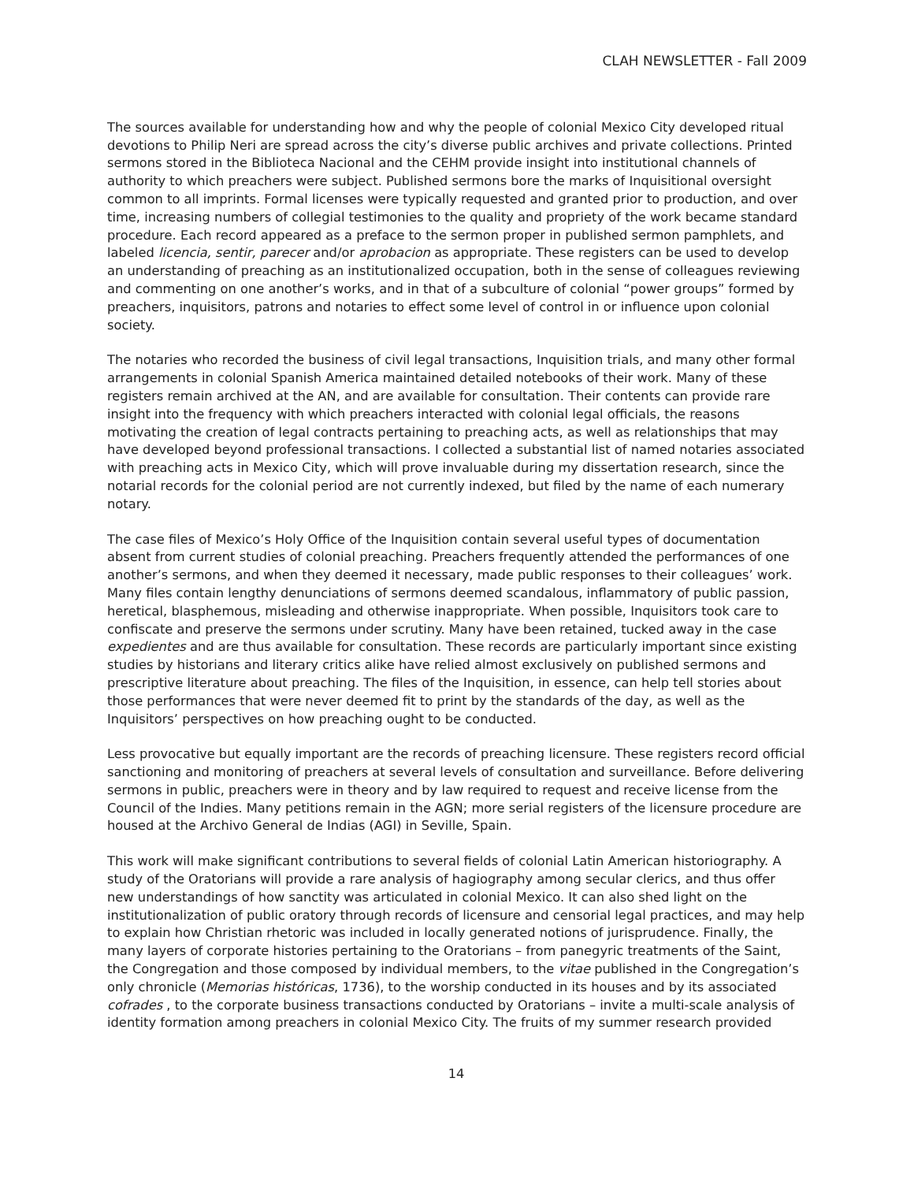CLAH NEWSLETTER - Fall 2009
The sources available for understanding how and why the people of colonial Mexico City developed ritual devotions to Philip Neri are spread across the city’s diverse public archives and private collections. Printed sermons stored in the Biblioteca Nacional and the CEHM provide insight into institutional channels of authority to which preachers were subject. Published sermons bore the marks of Inquisitional oversight common to all imprints. Formal licenses were typically requested and granted prior to production, and over time, increasing numbers of collegial testimonies to the quality and propriety of the work became standard procedure. Each record appeared as a preface to the sermon proper in published sermon pamphlets, and labeled licencia, sentir, parecer and/or aprobacion as appropriate. These registers can be used to develop an understanding of preaching as an institutionalized occupation, both in the sense of colleagues reviewing and commenting on one another’s works, and in that of a subculture of colonial “power groups” formed by preachers, inquisitors, patrons and notaries to effect some level of control in or influence upon colonial society.
The notaries who recorded the business of civil legal transactions, Inquisition trials, and many other formal arrangements in colonial Spanish America maintained detailed notebooks of their work. Many of these registers remain archived at the AN, and are available for consultation. Their contents can provide rare insight into the frequency with which preachers interacted with colonial legal officials, the reasons motivating the creation of legal contracts pertaining to preaching acts, as well as relationships that may have developed beyond professional transactions. I collected a substantial list of named notaries associated with preaching acts in Mexico City, which will prove invaluable during my dissertation research, since the notarial records for the colonial period are not currently indexed, but filed by the name of each numerary notary.
The case files of Mexico’s Holy Office of the Inquisition contain several useful types of documentation absent from current studies of colonial preaching. Preachers frequently attended the performances of one another’s sermons, and when they deemed it necessary, made public responses to their colleagues’ work. Many files contain lengthy denunciations of sermons deemed scandalous, inflammatory of public passion, heretical, blasphemous, misleading and otherwise inappropriate. When possible, Inquisitors took care to confiscate and preserve the sermons under scrutiny. Many have been retained, tucked away in the case expedientes and are thus available for consultation. These records are particularly important since existing studies by historians and literary critics alike have relied almost exclusively on published sermons and prescriptive literature about preaching. The files of the Inquisition, in essence, can help tell stories about those performances that were never deemed fit to print by the standards of the day, as well as the Inquisitors’ perspectives on how preaching ought to be conducted.
Less provocative but equally important are the records of preaching licensure. These registers record official sanctioning and monitoring of preachers at several levels of consultation and surveillance. Before delivering sermons in public, preachers were in theory and by law required to request and receive license from the Council of the Indies. Many petitions remain in the AGN; more serial registers of the licensure procedure are housed at the Archivo General de Indias (AGI) in Seville, Spain.
This work will make significant contributions to several fields of colonial Latin American historiography. A study of the Oratorians will provide a rare analysis of hagiography among secular clerics, and thus offer new understandings of how sanctity was articulated in colonial Mexico. It can also shed light on the institutionalization of public oratory through records of licensure and censorial legal practices, and may help to explain how Christian rhetoric was included in locally generated notions of jurisprudence. Finally, the many layers of corporate histories pertaining to the Oratorians – from panegyric treatments of the Saint, the Congregation and those composed by individual members, to the vitae published in the Congregation’s only chronicle (Memorias históricas, 1736), to the worship conducted in its houses and by its associated cofrades , to the corporate business transactions conducted by Oratorians – invite a multi-scale analysis of identity formation among preachers in colonial Mexico City. The fruits of my summer research provided
14